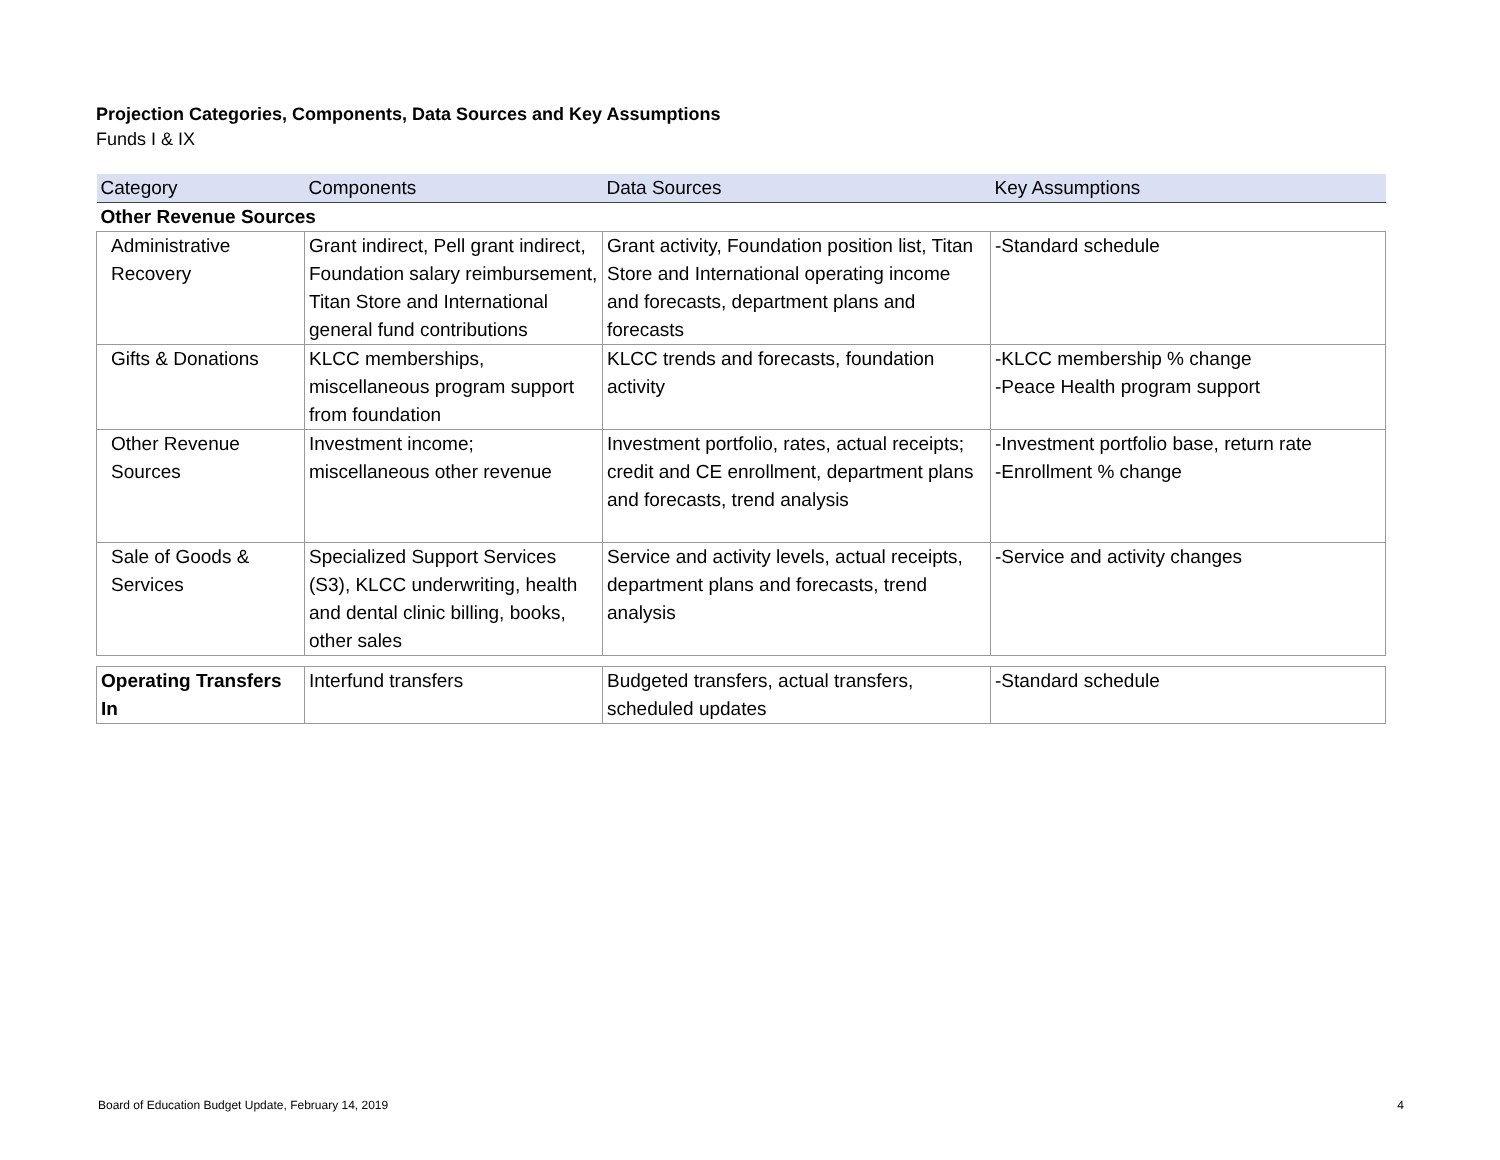Projection Categories, Components, Data Sources and Key Assumptions
Funds I & IX
| Category | Components | Data Sources | Key Assumptions |
| --- | --- | --- | --- |
| Other Revenue Sources | | | |
| Administrative Recovery | Grant indirect, Pell grant indirect, Foundation salary reimbursement, Titan Store and International general fund contributions | Grant activity, Foundation position list, Titan Store and International operating income and forecasts, department plans and forecasts | -Standard schedule |
| Gifts & Donations | KLCC memberships, miscellaneous program support from foundation | KLCC trends and forecasts, foundation activity | -KLCC membership % change -Peace Health program support |
| Other Revenue Sources | Investment income; miscellaneous other revenue | Investment portfolio, rates, actual receipts; credit and CE enrollment, department plans and forecasts, trend analysis | -Investment portfolio base, return rate -Enrollment % change |
| Sale of Goods & Services | Specialized Support Services (S3), KLCC underwriting, health and dental clinic billing, books, other sales | Service and activity levels, actual receipts, department plans and forecasts, trend analysis | -Service and activity changes |
| Operating Transfers In | Interfund transfers | Budgeted transfers, actual transfers, scheduled updates | -Standard schedule |
Board of Education Budget Update, February 14, 2019 4